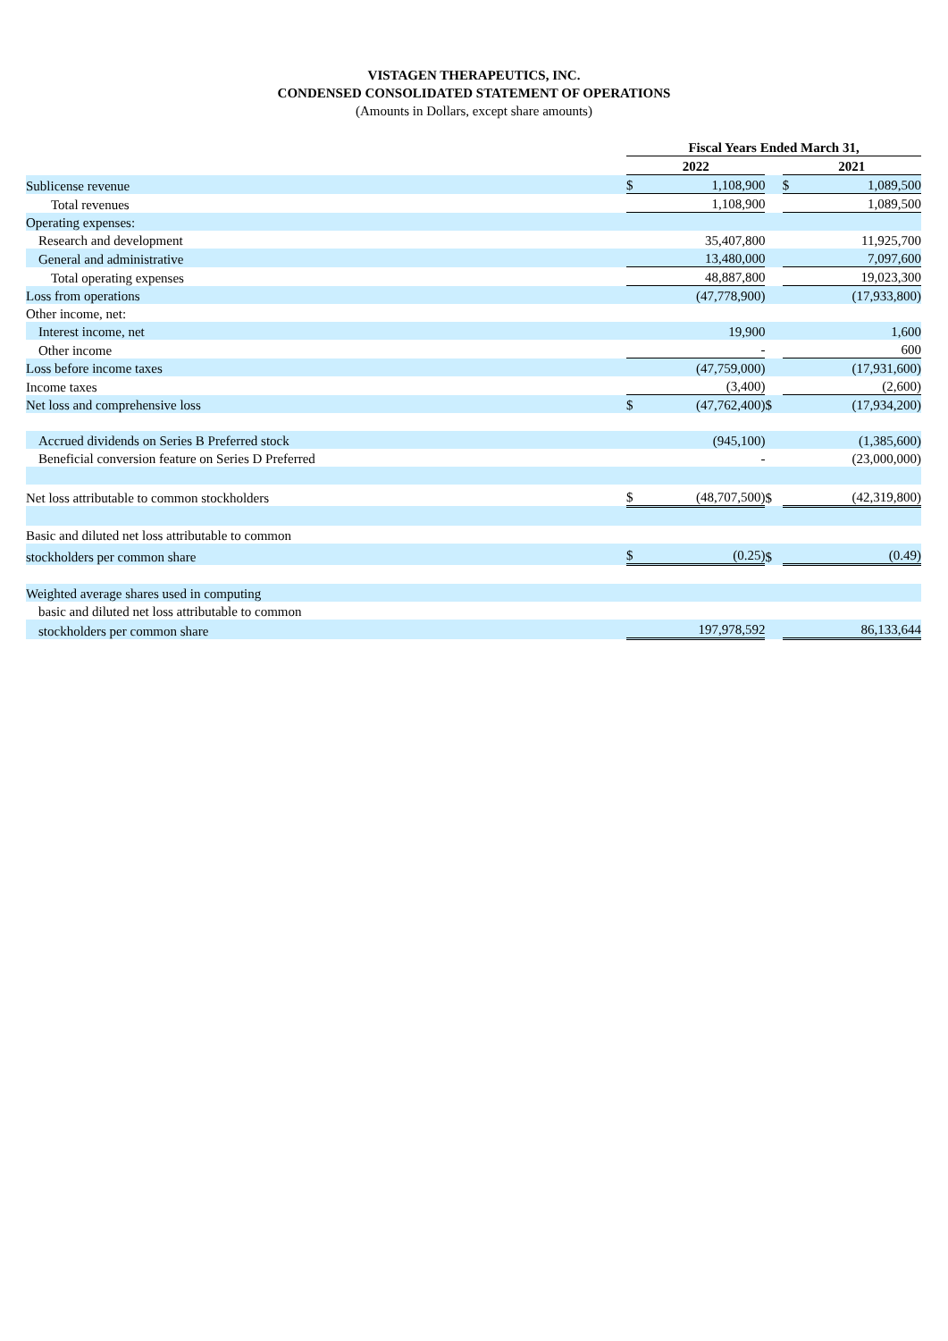VISTAGEN THERAPEUTICS, INC.
CONDENSED CONSOLIDATED STATEMENT OF OPERATIONS
(Amounts in Dollars, except share amounts)
| | Fiscal Years Ended March 31, | | | | |
| | 2022 | | | 2021 | |
| Sublicense revenue | $ | 1,108,900 | | $ | 1,089,500 |
| Total revenues | | 1,108,900 | | | 1,089,500 |
| Operating expenses: | | | | | |
| Research and development | | 35,407,800 | | | 11,925,700 |
| General and administrative | | 13,480,000 | | | 7,097,600 |
| Total operating expenses | | 48,887,800 | | | 19,023,300 |
| Loss from operations | | (47,778,900) | | | (17,933,800) |
| Other income, net: | | | | | |
| Interest income, net | | 19,900 | | | 1,600 |
| Other income | | - | | | 600 |
| Loss before income taxes | | (47,759,000) | | | (17,931,600) |
| Income taxes | | (3,400) | | | (2,600) |
| Net loss and comprehensive loss | $ | (47,762,400) | $ | | (17,934,200) |
| Accrued dividends on Series B Preferred stock | | (945,100) | | | (1,385,600) |
| Beneficial conversion feature on Series D Preferred | | - | | | (23,000,000) |
| Net loss attributable to common stockholders | $ | (48,707,500) | $ | | (42,319,800) |
| Basic and diluted net loss attributable to common | | | | | |
| stockholders per common share | $ | (0.25) | $ | | (0.49) |
| Weighted average shares used in computing | | | | | |
| basic and diluted net loss attributable to common | | | | | |
| stockholders per common share | | 197,978,592 | | | 86,133,644 |